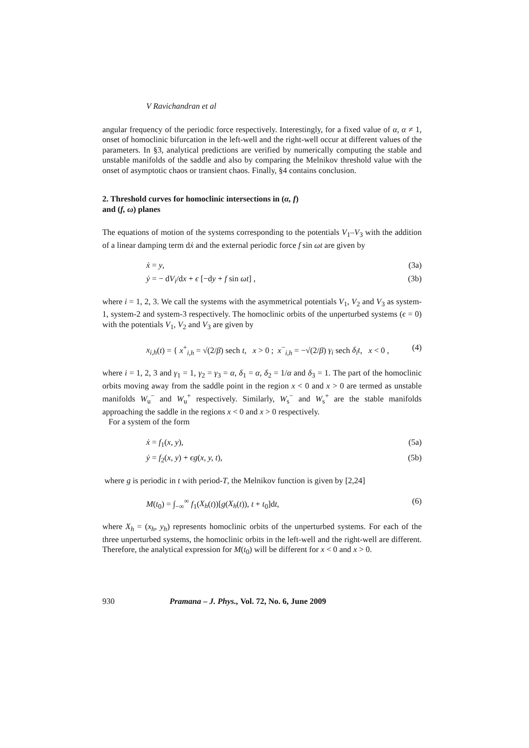V Ravichandran et al
angular frequency of the periodic force respectively. Interestingly, for a fixed value of α, α ≠ 1, onset of homoclinic bifurcation in the left-well and the right-well occur at different values of the parameters. In §3, analytical predictions are verified by numerically computing the stable and unstable manifolds of the saddle and also by comparing the Melnikov threshold value with the onset of asymptotic chaos or transient chaos. Finally, §4 contains conclusion.
2. Threshold curves for homoclinic intersections in (α, f)
and (f, ω) planes
The equations of motion of the systems corresponding to the potentials V<sub>1</sub>–V<sub>3</sub> with the addition of a linear damping term dẋ and the external periodic force f sin ωt are given by
ẋ = y, (3a)
ẏ = − dV<sub>i</sub>/dx + ϵ [−dy + f sin ωt] , (3b)
where i = 1, 2, 3. We call the systems with the asymmetrical potentials V<sub>1</sub>, V<sub>2</sub> and V<sub>3</sub> as system-1, system-2 and system-3 respectively. The homoclinic orbits of the unperturbed systems (ϵ = 0) with the potentials V<sub>1</sub>, V<sub>2</sub> and V<sub>3</sub> are given by
x<sub>i,h</sub>(t) = { x<sup>+</sup><sub>i,h</sub> = √(2/β) sech t, x > 0 ; x<sup>−</sup><sub>i,h</sub> = −√(2/β) γ<sub>i</sub> sech δ<sub>i</sub>t, x < 0 , (4)
where i = 1, 2, 3 and γ<sub>1</sub> = 1, γ<sub>2</sub> = γ<sub>3</sub> = α, δ<sub>1</sub> = α, δ<sub>2</sub> = 1/α and δ<sub>3</sub> = 1. The part of the homoclinic orbits moving away from the saddle point in the region x < 0 and x > 0 are termed as unstable manifolds W<sub>u</sub><sup>−</sup> and W<sub>u</sub><sup>+</sup> respectively. Similarly, W<sub>s</sub><sup>−</sup> and W<sub>s</sub><sup>+</sup> are the stable manifolds approaching the saddle in the regions x < 0 and x > 0 respectively.
For a system of the form
ẋ = f<sub>1</sub>(x, y), (5a)
ẏ = f<sub>2</sub>(x, y) + ϵg(x, y, t), (5b)
where g is periodic in t with period-T, the Melnikov function is given by [2,24]
M(t<sub>0</sub>) = ∫<sub>−∞</sub><sup>∞</sup> f<sub>1</sub>(X<sub>h</sub>(t))[g(X<sub>h</sub>(t)), t + t<sub>0</sub>]dt, (6)
where X<sub>h</sub> = (x<sub>h</sub>, y<sub>h</sub>) represents homoclinic orbits of the unperturbed systems. For each of the three unperturbed systems, the homoclinic orbits in the left-well and the right-well are different. Therefore, the analytical expression for M(t<sub>0</sub>) will be different for x < 0 and x > 0.
930 Pramana – J. Phys., Vol. 72, No. 6, June 2009